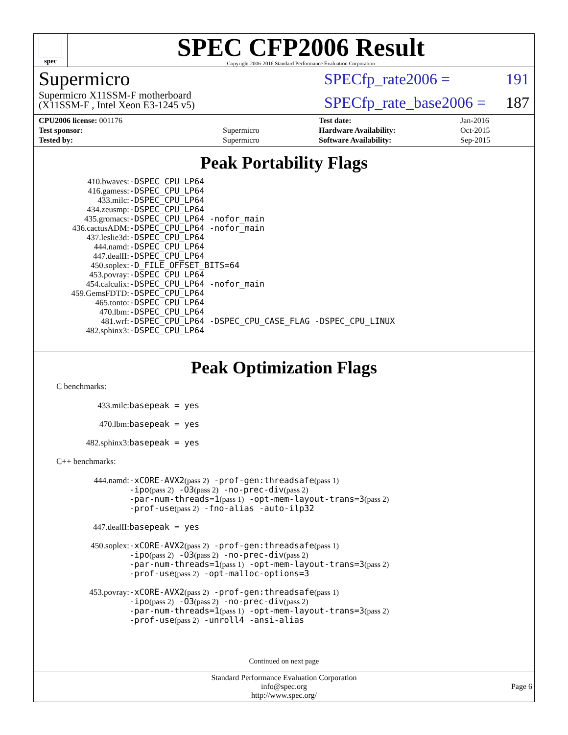spec
SPEC CFP2006 Result
Copyright 2006-2016 Standard Performance Evaluation Corporation
Supermicro
Supermicro X11SSM-F motherboard
(X11SSM-F , Intel Xeon E3-1245 v5)
SPECfp_rate2006 = 191
SPECfp_rate_base2006 = 187
| CPU2006 license: 001176 | |
| Test sponsor: | Supermicro |
| Tested by: | Supermicro |
| Test date: | Jan-2016 |
| Hardware Availability: | Oct-2015 |
| Software Availability: | Sep-2015 |
Peak Portability Flags
| 410.bwaves: | -DSPEC_CPU_LP64 |
| 416.gamess: | -DSPEC_CPU_LP64 |
| 433.milc: | -DSPEC_CPU_LP64 |
| 434.zeusmp: | -DSPEC_CPU_LP64 |
| 435.gromacs: | -DSPEC_CPU_LP64 -nofor_main |
| 436.cactusADM: | -DSPEC_CPU_LP64 -nofor_main |
| 437.leslie3d: | -DSPEC_CPU_LP64 |
| 444.namd: | -DSPEC_CPU_LP64 |
| 447.dealII: | -DSPEC_CPU_LP64 |
| 450.soplex: | -D_FILE_OFFSET_BITS=64 |
| 453.povray: | -DSPEC_CPU_LP64 |
| 454.calculix: | -DSPEC_CPU_LP64 -nofor_main |
| 459.GemsFDTD: | -DSPEC_CPU_LP64 |
| 465.tonto: | -DSPEC_CPU_LP64 |
| 470.lbm: | -DSPEC_CPU_LP64 |
| 481.wrf: | -DSPEC_CPU_LP64 -DSPEC_CPU_CASE_FLAG -DSPEC_CPU_LINUX |
| 482.sphinx3: | -DSPEC_CPU_LP64 |
Peak Optimization Flags
C benchmarks:
| 433.milc: | basepeak = yes |
| 470.lbm: | basepeak = yes |
| 482.sphinx3: | basepeak = yes |
C++ benchmarks:
| 444.namd: | -xCORE-AVX2 (pass 2) -prof-gen:threadsafe (pass 1) -ipo (pass 2) -O3 (pass 2) -no-prec-div (pass 2) -par-num-threads=1 (pass 1) -opt-mem-layout-trans=3 (pass 2) -prof-use (pass 2) -fno-alias -auto-ilp32 |
| 447.dealII: | basepeak = yes |
| 450.soplex: | -xCORE-AVX2 (pass 2) -prof-gen:threadsafe (pass 1) -ipo (pass 2) -O3 (pass 2) -no-prec-div (pass 2) -par-num-threads=1 (pass 1) -opt-mem-layout-trans=3 (pass 2) -prof-use (pass 2) -opt-malloc-options=3 |
| 453.povray: | -xCORE-AVX2 (pass 2) -prof-gen:threadsafe (pass 1) -ipo (pass 2) -O3 (pass 2) -no-prec-div (pass 2) -par-num-threads=1 (pass 1) -opt-mem-layout-trans=3 (pass 2) -prof-use (pass 2) -unroll4 -ansi-alias |
Continued on next page
Standard Performance Evaluation Corporation
info@spec.org
http://www.spec.org/
Page 6